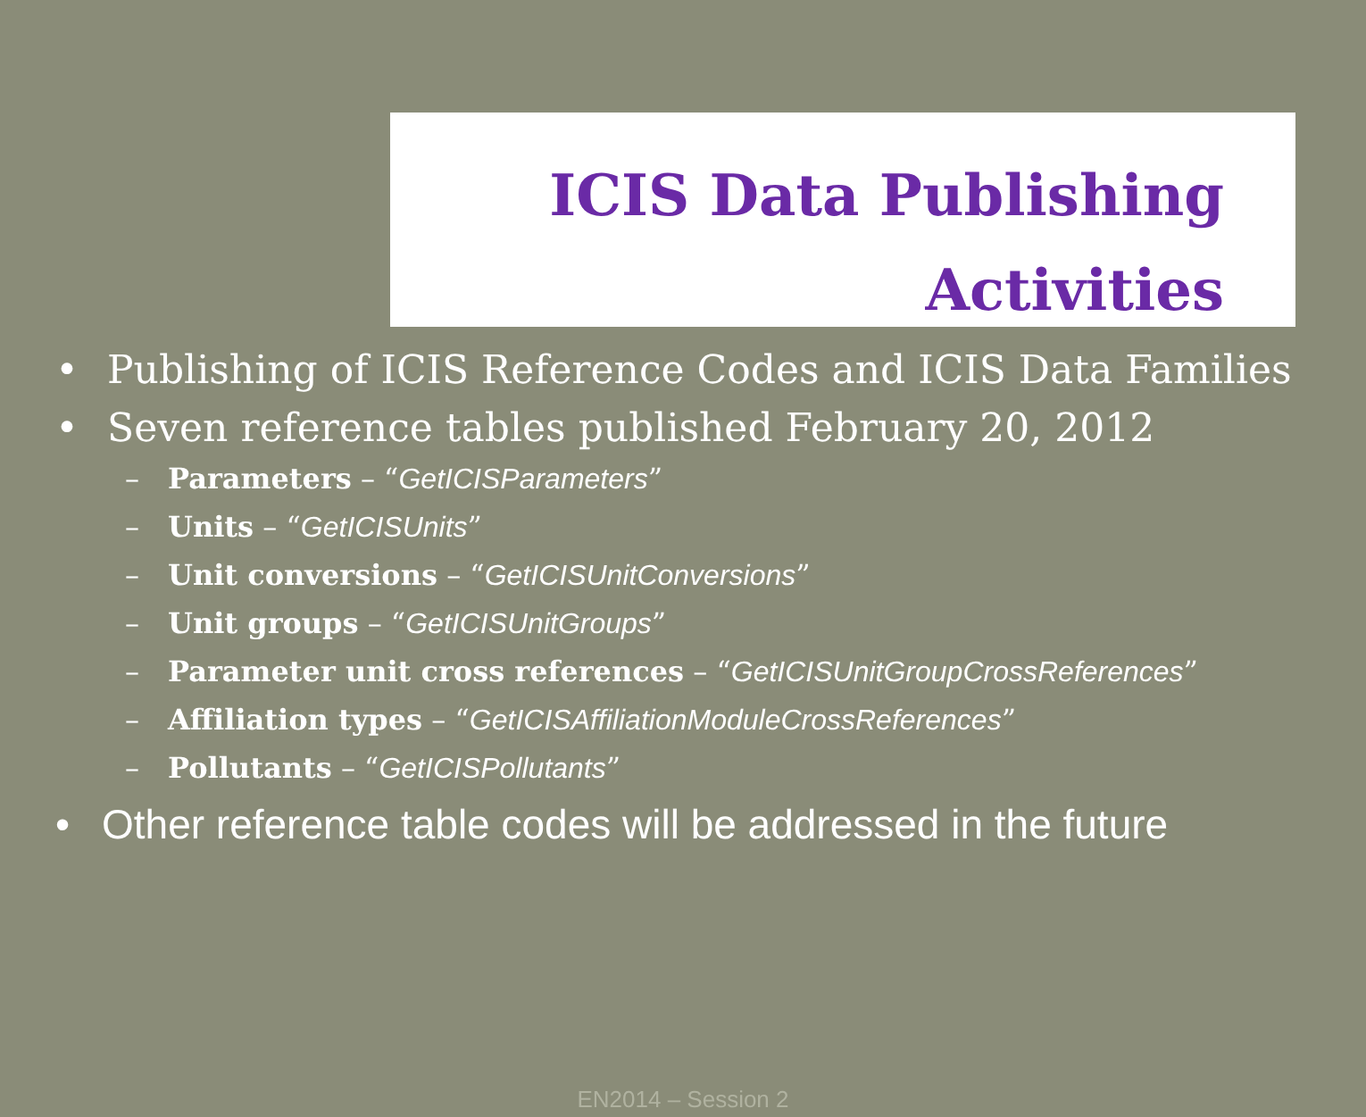ICIS Data Publishing
Activities
• Publishing of ICIS Reference Codes and ICIS Data Families
• Seven reference tables published February 20, 2012
– Parameters – “GetICISParameters”
– Units – “GetICISUnits”
– Unit conversions – “GetICISUnitConversions”
– Unit groups – “GetICISUnitGroups”
– Parameter unit cross references – “GetICISUnitGroupCrossReferences”
– Affiliation types – “GetICISAffiliationModuleCrossReferences”
– Pollutants – “GetICISPollutants”
• Other reference table codes will be addressed in the future
EN2014 – Session 2